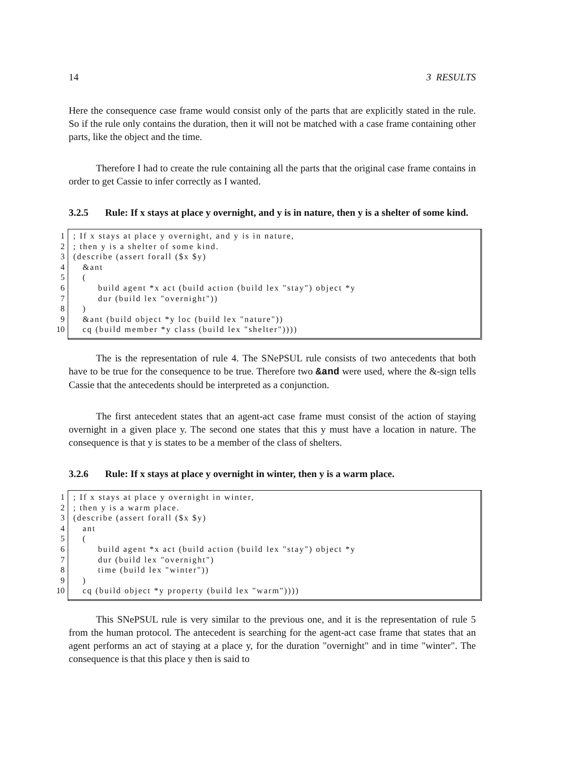14 3 RESULTS
Here the consequence case frame would consist only of the parts that are explicitly stated in the rule. So if the rule only contains the duration, then it will not be matched with a case frame containing other parts, like the object and the time.
Therefore I had to create the rule containing all the parts that the original case frame contains in order to get Cassie to infer correctly as I wanted.
3.2.5 Rule: If x stays at place y overnight, and y is in nature, then y is a shelter of some kind.
1
2
3
4
5
6
7
8
9
10
; If x stays at place y overnight, and y is in nature, ; then y is a shelter of some kind. (describe (assert forall ($x $y) &ant ( build agent *x act (build action (build lex "stay") object *y dur (build lex "overnight")) ) &ant (build object *y loc (build lex "nature")) cq (build member *y class (build lex "shelter"))))
The is the representation of rule 4. The SNePSUL rule consists of two antecedents that both have to be true for the consequence to be true. Therefore two &and were used, where the &-sign tells Cassie that the antecedents should be interpreted as a conjunction.
The first antecedent states that an agent-act case frame must consist of the action of staying overnight in a given place y. The second one states that this y must have a location in nature. The consequence is that y is states to be a member of the class of shelters.
3.2.6 Rule: If x stays at place y overnight in winter, then y is a warm place.
1
2
3
4
5
6
7
8
9
10
; If x stays at place y overnight in winter, ; then y is a warm place. (describe (assert forall ($x $y) ant ( build agent *x act (build action (build lex "stay") object *y dur (build lex "overnight") time (build lex "winter")) ) cq (build object *y property (build lex "warm"))))
This SNePSUL rule is very similar to the previous one, and it is the representation of rule 5 from the human protocol. The antecedent is searching for the agent-act case frame that states that an agent performs an act of staying at a place y, for the duration "overnight" and in time "winter". The consequence is that this place y then is said to